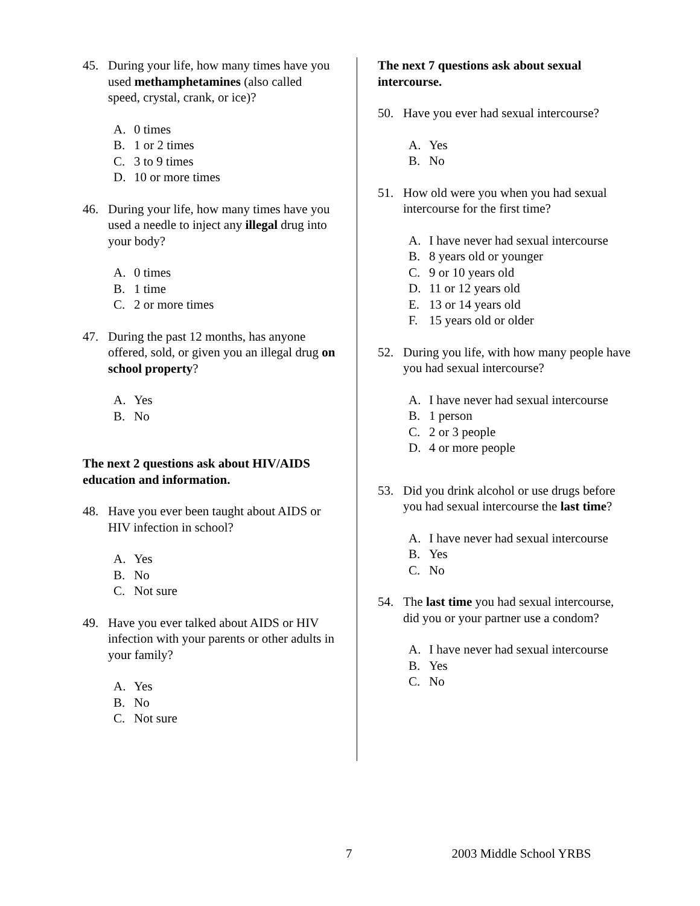45. During your life, how many times have you used methamphetamines (also called speed, crystal, crank, or ice)?
A. 0 times
B. 1 or 2 times
C. 3 to 9 times
D. 10 or more times
46. During your life, how many times have you used a needle to inject any illegal drug into your body?
A. 0 times
B. 1 time
C. 2 or more times
47. During the past 12 months, has anyone offered, sold, or given you an illegal drug on school property?
A. Yes
B. No
The next 2 questions ask about HIV/AIDS education and information.
48. Have you ever been taught about AIDS or HIV infection in school?
A. Yes
B. No
C. Not sure
49. Have you ever talked about AIDS or HIV infection with your parents or other adults in your family?
A. Yes
B. No
C. Not sure
The next 7 questions ask about sexual intercourse.
50. Have you ever had sexual intercourse?
A. Yes
B. No
51. How old were you when you had sexual intercourse for the first time?
A. I have never had sexual intercourse
B. 8 years old or younger
C. 9 or 10 years old
D. 11 or 12 years old
E. 13 or 14 years old
F. 15 years old or older
52. During you life, with how many people have you had sexual intercourse?
A. I have never had sexual intercourse
B. 1 person
C. 2 or 3 people
D. 4 or more people
53. Did you drink alcohol or use drugs before you had sexual intercourse the last time?
A. I have never had sexual intercourse
B. Yes
C. No
54. The last time you had sexual intercourse, did you or your partner use a condom?
A. I have never had sexual intercourse
B. Yes
C. No
7 2003 Middle School YRBS